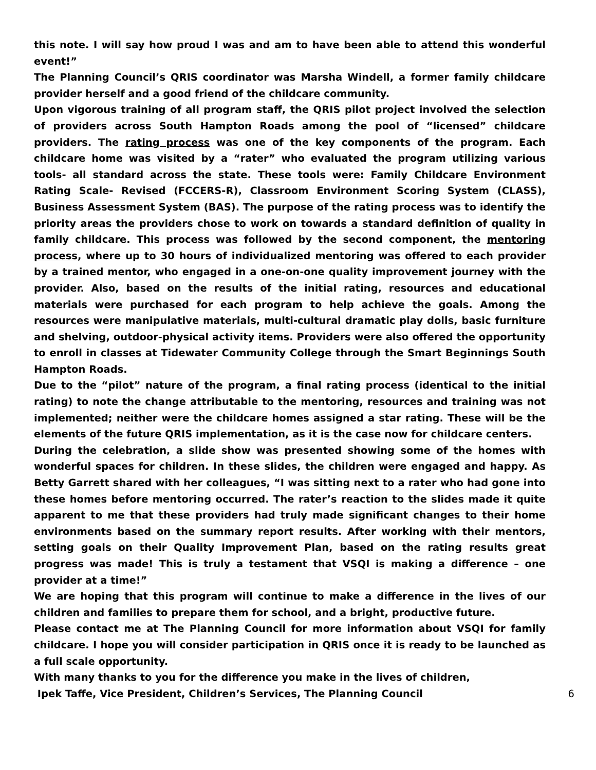this note. I will say how proud I was and am to have been able to attend this wonderful event!”
The Planning Council’s QRIS coordinator was Marsha Windell, a former family childcare provider herself and a good friend of the childcare community.
Upon vigorous training of all program staff, the QRIS pilot project involved the selection of providers across South Hampton Roads among the pool of “licensed” childcare providers. The rating process was one of the key components of the program. Each childcare home was visited by a “rater” who evaluated the program utilizing various tools- all standard across the state. These tools were: Family Childcare Environment Rating Scale- Revised (FCCERS-R), Classroom Environment Scoring System (CLASS), Business Assessment System (BAS). The purpose of the rating process was to identify the priority areas the providers chose to work on towards a standard definition of quality in family childcare. This process was followed by the second component, the mentoring process, where up to 30 hours of individualized mentoring was offered to each provider by a trained mentor, who engaged in a one-on-one quality improvement journey with the provider. Also, based on the results of the initial rating, resources and educational materials were purchased for each program to help achieve the goals. Among the resources were manipulative materials, multi-cultural dramatic play dolls, basic furniture and shelving, outdoor-physical activity items. Providers were also offered the opportunity to enroll in classes at Tidewater Community College through the Smart Beginnings South Hampton Roads.
Due to the “pilot” nature of the program, a final rating process (identical to the initial rating) to note the change attributable to the mentoring, resources and training was not implemented; neither were the childcare homes assigned a star rating. These will be the elements of the future QRIS implementation, as it is the case now for childcare centers.
During the celebration, a slide show was presented showing some of the homes with wonderful spaces for children. In these slides, the children were engaged and happy. As Betty Garrett shared with her colleagues, “I was sitting next to a rater who had gone into these homes before mentoring occurred. The rater’s reaction to the slides made it quite apparent to me that these providers had truly made significant changes to their home environments based on the summary report results. After working with their mentors, setting goals on their Quality Improvement Plan, based on the rating results great progress was made! This is truly a testament that VSQI is making a difference – one provider at a time!”
We are hoping that this program will continue to make a difference in the lives of our children and families to prepare them for school, and a bright, productive future.
Please contact me at The Planning Council for more information about VSQI for family childcare. I hope you will consider participation in QRIS once it is ready to be launched as a full scale opportunity.
With many thanks to you for the difference you make in the lives of children,
Ipek Taffe, Vice President, Children’s Services, The Planning Council 6